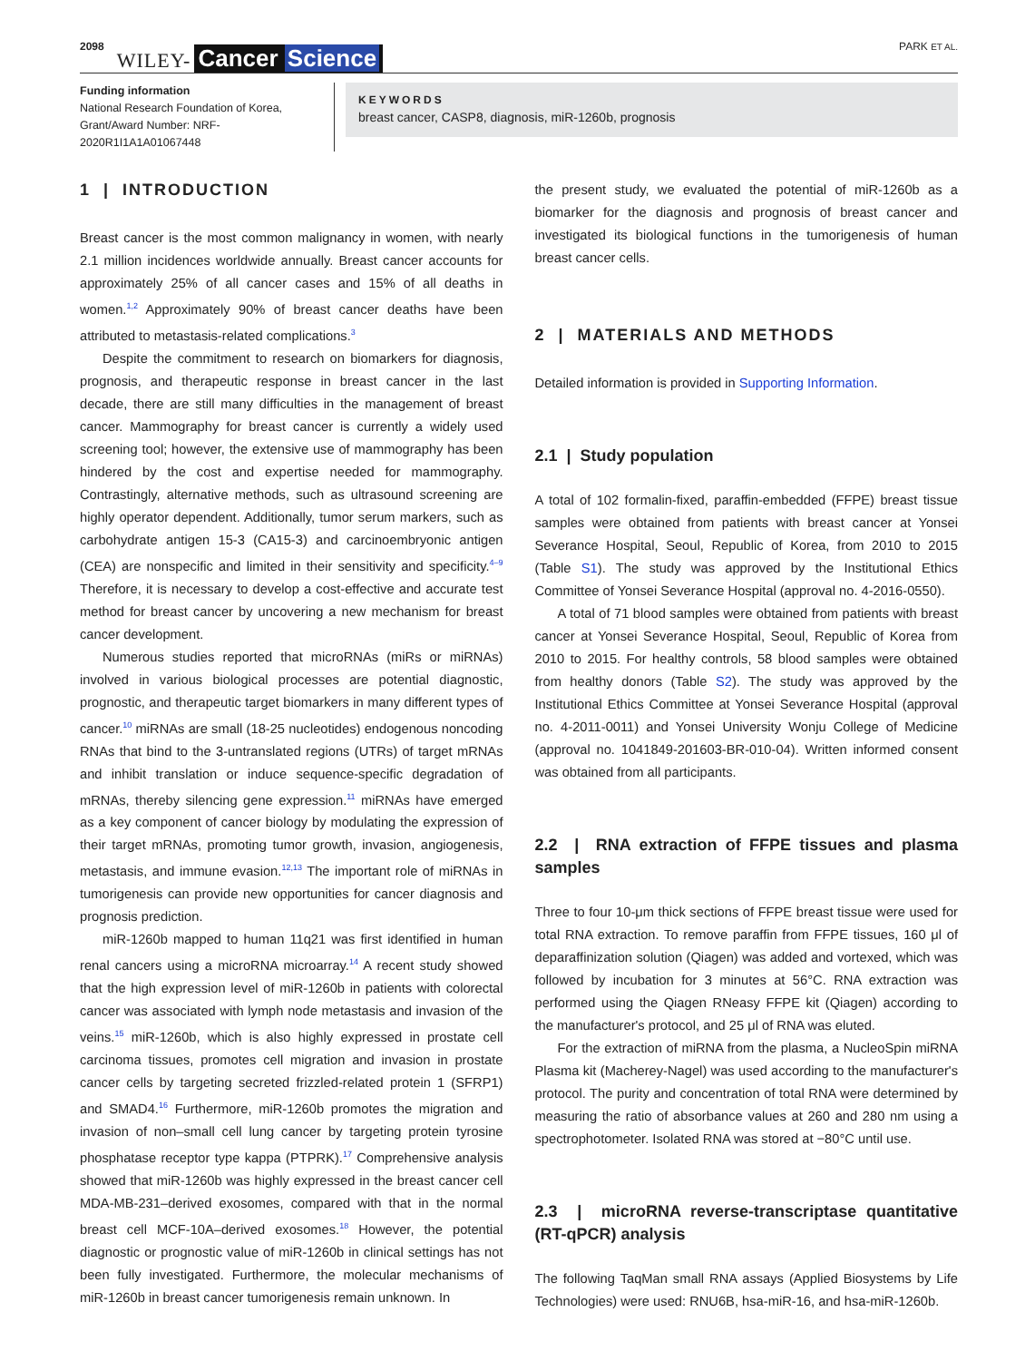2098 WILEY- Cancer Science PARK ET AL.
Funding information
National Research Foundation of Korea, Grant/Award Number: NRF-2020R1I1A1A01067448
KEYWORDS
breast cancer, CASP8, diagnosis, miR-1260b, prognosis
1 | INTRODUCTION
Breast cancer is the most common malignancy in women, with nearly 2.1 million incidences worldwide annually. Breast cancer accounts for approximately 25% of all cancer cases and 15% of all deaths in women.<sup>1,2</sup> Approximately 90% of breast cancer deaths have been attributed to metastasis-related complications.<sup>3</sup>
Despite the commitment to research on biomarkers for diagnosis, prognosis, and therapeutic response in breast cancer in the last decade, there are still many difficulties in the management of breast cancer. Mammography for breast cancer is currently a widely used screening tool; however, the extensive use of mammography has been hindered by the cost and expertise needed for mammography. Contrastingly, alternative methods, such as ultrasound screening are highly operator dependent. Additionally, tumor serum markers, such as carbohydrate antigen 15-3 (CA15-3) and carcinoembryonic antigen (CEA) are nonspecific and limited in their sensitivity and specificity.<sup>4–9</sup> Therefore, it is necessary to develop a cost-effective and accurate test method for breast cancer by uncovering a new mechanism for breast cancer development.
Numerous studies reported that microRNAs (miRs or miRNAs) involved in various biological processes are potential diagnostic, prognostic, and therapeutic target biomarkers in many different types of cancer.<sup>10</sup> miRNAs are small (18-25 nucleotides) endogenous noncoding RNAs that bind to the 3-untranslated regions (UTRs) of target mRNAs and inhibit translation or induce sequence-specific degradation of mRNAs, thereby silencing gene expression.<sup>11</sup> miRNAs have emerged as a key component of cancer biology by modulating the expression of their target mRNAs, promoting tumor growth, invasion, angiogenesis, metastasis, and immune evasion.<sup>12,13</sup> The important role of miRNAs in tumorigenesis can provide new opportunities for cancer diagnosis and prognosis prediction.
miR-1260b mapped to human 11q21 was first identified in human renal cancers using a microRNA microarray.<sup>14</sup> A recent study showed that the high expression level of miR-1260b in patients with colorectal cancer was associated with lymph node metastasis and invasion of the veins.<sup>15</sup> miR-1260b, which is also highly expressed in prostate cell carcinoma tissues, promotes cell migration and invasion in prostate cancer cells by targeting secreted frizzled-related protein 1 (SFRP1) and SMAD4.<sup>16</sup> Furthermore, miR-1260b promotes the migration and invasion of non–small cell lung cancer by targeting protein tyrosine phosphatase receptor type kappa (PTPRK).<sup>17</sup> Comprehensive analysis showed that miR-1260b was highly expressed in the breast cancer cell MDA-MB-231–derived exosomes, compared with that in the normal breast cell MCF-10A–derived exosomes.<sup>18</sup> However, the potential diagnostic or prognostic value of miR-1260b in clinical settings has not been fully investigated. Furthermore, the molecular mechanisms of miR-1260b in breast cancer tumorigenesis remain unknown. In
the present study, we evaluated the potential of miR-1260b as a biomarker for the diagnosis and prognosis of breast cancer and investigated its biological functions in the tumorigenesis of human breast cancer cells.
2 | MATERIALS AND METHODS
Detailed information is provided in Supporting Information.
2.1 | Study population
A total of 102 formalin-fixed, paraffin-embedded (FFPE) breast tissue samples were obtained from patients with breast cancer at Yonsei Severance Hospital, Seoul, Republic of Korea, from 2010 to 2015 (Table S1). The study was approved by the Institutional Ethics Committee of Yonsei Severance Hospital (approval no. 4-2016-0550).
A total of 71 blood samples were obtained from patients with breast cancer at Yonsei Severance Hospital, Seoul, Republic of Korea from 2010 to 2015. For healthy controls, 58 blood samples were obtained from healthy donors (Table S2). The study was approved by the Institutional Ethics Committee at Yonsei Severance Hospital (approval no. 4-2011-0011) and Yonsei University Wonju College of Medicine (approval no. 1041849-201603-BR-010-04). Written informed consent was obtained from all participants.
2.2 | RNA extraction of FFPE tissues and plasma samples
Three to four 10-μm thick sections of FFPE breast tissue were used for total RNA extraction. To remove paraffin from FFPE tissues, 160 μl of deparaffinization solution (Qiagen) was added and vortexed, which was followed by incubation for 3 minutes at 56°C. RNA extraction was performed using the Qiagen RNeasy FFPE kit (Qiagen) according to the manufacturer's protocol, and 25 μl of RNA was eluted.
For the extraction of miRNA from the plasma, a NucleoSpin miRNA Plasma kit (Macherey-Nagel) was used according to the manufacturer's protocol. The purity and concentration of total RNA were determined by measuring the ratio of absorbance values at 260 and 280 nm using a spectrophotometer. Isolated RNA was stored at −80°C until use.
2.3 | microRNA reverse-transcriptase quantitative (RT-qPCR) analysis
The following TaqMan small RNA assays (Applied Biosystems by Life Technologies) were used: RNU6B, hsa-miR-16, and hsa-miR-1260b.